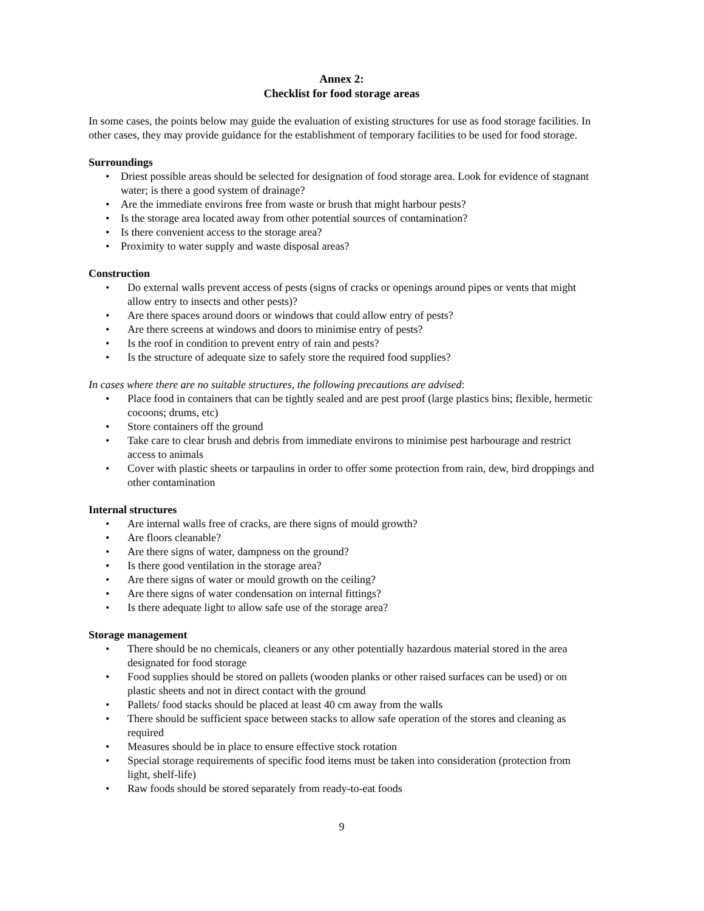Annex 2:
Checklist for food storage areas
In some cases, the points below may guide the evaluation of existing structures for use as food storage facilities. In other cases, they may provide guidance for the establishment of temporary facilities to be used for food storage.
Surroundings
• Driest possible areas should be selected for designation of food storage area. Look for evidence of stagnant water; is there a good system of drainage?
• Are the immediate environs free from waste or brush that might harbour pests?
• Is the storage area located away from other potential sources of contamination?
• Is there convenient access to the storage area?
• Proximity to water supply and waste disposal areas?
Construction
• Do external walls prevent access of pests (signs of cracks or openings around pipes or vents that might allow entry to insects and other pests)?
• Are there spaces around doors or windows that could allow entry of pests?
• Are there screens at windows and doors to minimise entry of pests?
• Is the roof in condition to prevent entry of rain and pests?
• Is the structure of adequate size to safely store the required food supplies?
In cases where there are no suitable structures, the following precautions are advised:
• Place food in containers that can be tightly sealed and are pest proof (large plastics bins; flexible, hermetic cocoons; drums, etc)
• Store containers off the ground
• Take care to clear brush and debris from immediate environs to minimise pest harbourage and restrict access to animals
• Cover with plastic sheets or tarpaulins in order to offer some protection from rain, dew, bird droppings and other contamination
Internal structures
• Are internal walls free of cracks, are there signs of mould growth?
• Are floors cleanable?
• Are there signs of water, dampness on the ground?
• Is there good ventilation in the storage area?
• Are there signs of water or mould growth on the ceiling?
• Are there signs of water condensation on internal fittings?
• Is there adequate light to allow safe use of the storage area?
Storage management
• There should be no chemicals, cleaners or any other potentially hazardous material stored in the area designated for food storage
• Food supplies should be stored on pallets (wooden planks or other raised surfaces can be used) or on plastic sheets and not in direct contact with the ground
• Pallets/ food stacks should be placed at least 40 cm away from the walls
• There should be sufficient space between stacks to allow safe operation of the stores and cleaning as required
• Measures should be in place to ensure effective stock rotation
• Special storage requirements of specific food items must be taken into consideration (protection from light, shelf-life)
• Raw foods should be stored separately from ready-to-eat foods
9